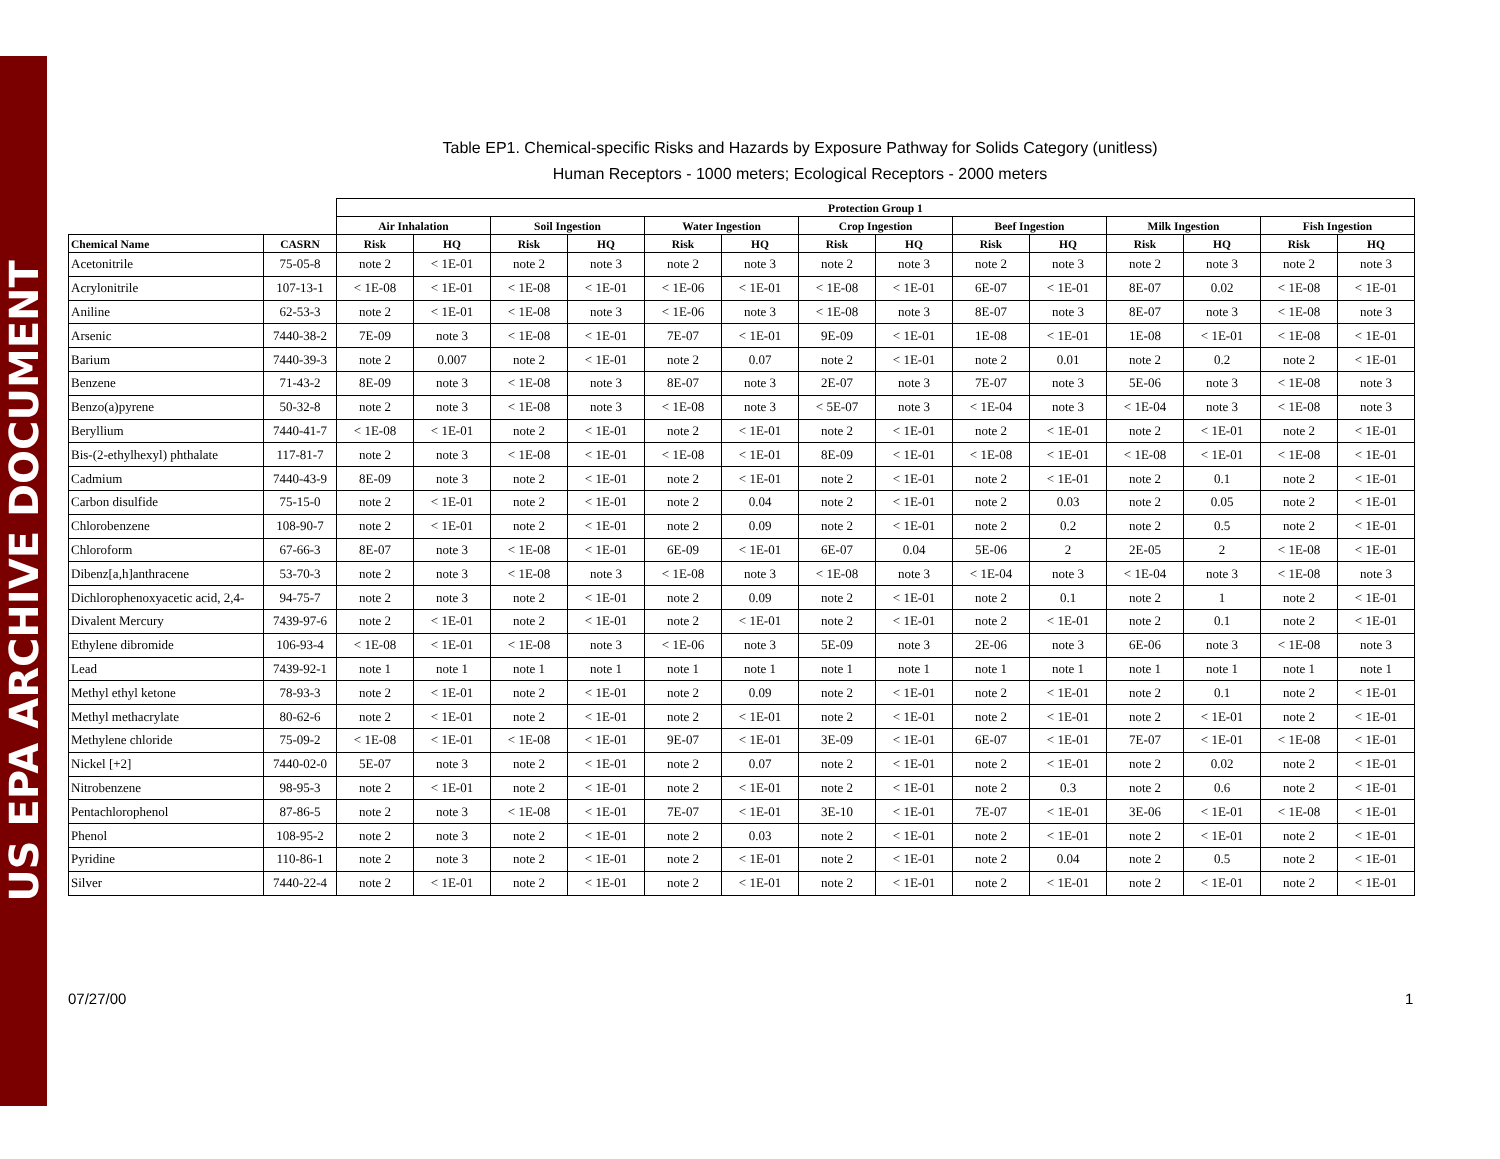US EPA ARCHIVE DOCUMENT
Table EP1. Chemical-specific Risks and Hazards by Exposure Pathway for Solids Category (unitless)
Human Receptors - 1000 meters; Ecological Receptors - 2000 meters
| | | Protection Group 1 | | | | | | | | | | | | | |
| --- | --- | --- | --- | --- | --- | --- | --- | --- | --- | --- | --- | --- | --- | --- | --- |
| | | Air Inhalation | | Soil Ingestion | | Water Ingestion | | Crop Ingestion | | Beef Ingestion | | Milk Ingestion | | Fish Ingestion | |
| Chemical Name | CASRN | Risk | HQ | Risk | HQ | Risk | HQ | Risk | HQ | Risk | HQ | Risk | HQ | Risk | HQ |
| Acetonitrile | 75-05-8 | note 2 | < 1E-01 | note 2 | note 3 | note 2 | note 3 | note 2 | note 3 | note 2 | note 3 | note 2 | note 3 | note 2 | note 3 |
| Acrylonitrile | 107-13-1 | < 1E-08 | < 1E-01 | < 1E-08 | < 1E-01 | < 1E-06 | < 1E-01 | < 1E-08 | < 1E-01 | 6E-07 | < 1E-01 | 8E-07 | 0.02 | < 1E-08 | < 1E-01 |
| Aniline | 62-53-3 | note 2 | < 1E-01 | < 1E-08 | note 3 | < 1E-06 | note 3 | < 1E-08 | note 3 | 8E-07 | note 3 | 8E-07 | note 3 | < 1E-08 | note 3 |
| Arsenic | 7440-38-2 | 7E-09 | note 3 | < 1E-08 | < 1E-01 | 7E-07 | < 1E-01 | 9E-09 | < 1E-01 | 1E-08 | < 1E-01 | 1E-08 | < 1E-01 | < 1E-08 | < 1E-01 |
| Barium | 7440-39-3 | note 2 | 0.007 | note 2 | < 1E-01 | note 2 | 0.07 | note 2 | < 1E-01 | note 2 | 0.01 | note 2 | 0.2 | note 2 | < 1E-01 |
| Benzene | 71-43-2 | 8E-09 | note 3 | < 1E-08 | note 3 | 8E-07 | note 3 | 2E-07 | note 3 | 7E-07 | note 3 | 5E-06 | note 3 | < 1E-08 | note 3 |
| Benzo(a)pyrene | 50-32-8 | note 2 | note 3 | < 1E-08 | note 3 | < 1E-08 | note 3 | < 5E-07 | note 3 | < 1E-04 | note 3 | < 1E-04 | note 3 | < 1E-08 | note 3 |
| Beryllium | 7440-41-7 | < 1E-08 | < 1E-01 | note 2 | < 1E-01 | note 2 | < 1E-01 | note 2 | < 1E-01 | note 2 | < 1E-01 | note 2 | < 1E-01 | note 2 | < 1E-01 |
| Bis-(2-ethylhexyl) phthalate | 117-81-7 | note 2 | note 3 | < 1E-08 | < 1E-01 | < 1E-08 | < 1E-01 | 8E-09 | < 1E-01 | < 1E-08 | < 1E-01 | < 1E-08 | < 1E-01 | < 1E-08 | < 1E-01 |
| Cadmium | 7440-43-9 | 8E-09 | note 3 | note 2 | < 1E-01 | note 2 | < 1E-01 | note 2 | < 1E-01 | note 2 | < 1E-01 | note 2 | 0.1 | note 2 | < 1E-01 |
| Carbon disulfide | 75-15-0 | note 2 | < 1E-01 | note 2 | < 1E-01 | note 2 | 0.04 | note 2 | < 1E-01 | note 2 | 0.03 | note 2 | 0.05 | note 2 | < 1E-01 |
| Chlorobenzene | 108-90-7 | note 2 | < 1E-01 | note 2 | < 1E-01 | note 2 | 0.09 | note 2 | < 1E-01 | note 2 | 0.2 | note 2 | 0.5 | note 2 | < 1E-01 |
| Chloroform | 67-66-3 | 8E-07 | note 3 | < 1E-08 | < 1E-01 | 6E-09 | < 1E-01 | 6E-07 | 0.04 | 5E-06 | 2 | 2E-05 | 2 | < 1E-08 | < 1E-01 |
| Dibenz[a,h]anthracene | 53-70-3 | note 2 | note 3 | < 1E-08 | note 3 | < 1E-08 | note 3 | < 1E-08 | note 3 | < 1E-04 | note 3 | < 1E-04 | note 3 | < 1E-08 | note 3 |
| Dichlorophenoxyacetic acid, 2,4- | 94-75-7 | note 2 | note 3 | note 2 | < 1E-01 | note 2 | 0.09 | note 2 | < 1E-01 | note 2 | 0.1 | note 2 | 1 | note 2 | < 1E-01 |
| Divalent Mercury | 7439-97-6 | note 2 | < 1E-01 | note 2 | < 1E-01 | note 2 | < 1E-01 | note 2 | < 1E-01 | note 2 | < 1E-01 | note 2 | 0.1 | note 2 | < 1E-01 |
| Ethylene dibromide | 106-93-4 | < 1E-08 | < 1E-01 | < 1E-08 | note 3 | < 1E-06 | note 3 | 5E-09 | note 3 | 2E-06 | note 3 | 6E-06 | note 3 | < 1E-08 | note 3 |
| Lead | 7439-92-1 | note 1 | note 1 | note 1 | note 1 | note 1 | note 1 | note 1 | note 1 | note 1 | note 1 | note 1 | note 1 | note 1 | note 1 |
| Methyl ethyl ketone | 78-93-3 | note 2 | < 1E-01 | note 2 | < 1E-01 | note 2 | 0.09 | note 2 | < 1E-01 | note 2 | < 1E-01 | note 2 | 0.1 | note 2 | < 1E-01 |
| Methyl methacrylate | 80-62-6 | note 2 | < 1E-01 | note 2 | < 1E-01 | note 2 | < 1E-01 | note 2 | < 1E-01 | note 2 | < 1E-01 | note 2 | < 1E-01 | note 2 | < 1E-01 |
| Methylene chloride | 75-09-2 | < 1E-08 | < 1E-01 | < 1E-08 | < 1E-01 | 9E-07 | < 1E-01 | 3E-09 | < 1E-01 | 6E-07 | < 1E-01 | 7E-07 | < 1E-01 | < 1E-08 | < 1E-01 |
| Nickel [+2] | 7440-02-0 | 5E-07 | note 3 | note 2 | < 1E-01 | note 2 | 0.07 | note 2 | < 1E-01 | note 2 | < 1E-01 | note 2 | 0.02 | note 2 | < 1E-01 |
| Nitrobenzene | 98-95-3 | note 2 | < 1E-01 | note 2 | < 1E-01 | note 2 | < 1E-01 | note 2 | < 1E-01 | note 2 | 0.3 | note 2 | 0.6 | note 2 | < 1E-01 |
| Pentachlorophenol | 87-86-5 | note 2 | note 3 | < 1E-08 | < 1E-01 | 7E-07 | < 1E-01 | 3E-10 | < 1E-01 | 7E-07 | < 1E-01 | 3E-06 | < 1E-01 | < 1E-08 | < 1E-01 |
| Phenol | 108-95-2 | note 2 | note 3 | note 2 | < 1E-01 | note 2 | 0.03 | note 2 | < 1E-01 | note 2 | < 1E-01 | note 2 | < 1E-01 | note 2 | < 1E-01 |
| Pyridine | 110-86-1 | note 2 | note 3 | note 2 | < 1E-01 | note 2 | < 1E-01 | note 2 | < 1E-01 | note 2 | 0.04 | note 2 | 0.5 | note 2 | < 1E-01 |
| Silver | 7440-22-4 | note 2 | < 1E-01 | note 2 | < 1E-01 | note 2 | < 1E-01 | note 2 | < 1E-01 | note 2 | < 1E-01 | note 2 | < 1E-01 | note 2 | < 1E-01 |
07/27/00 1